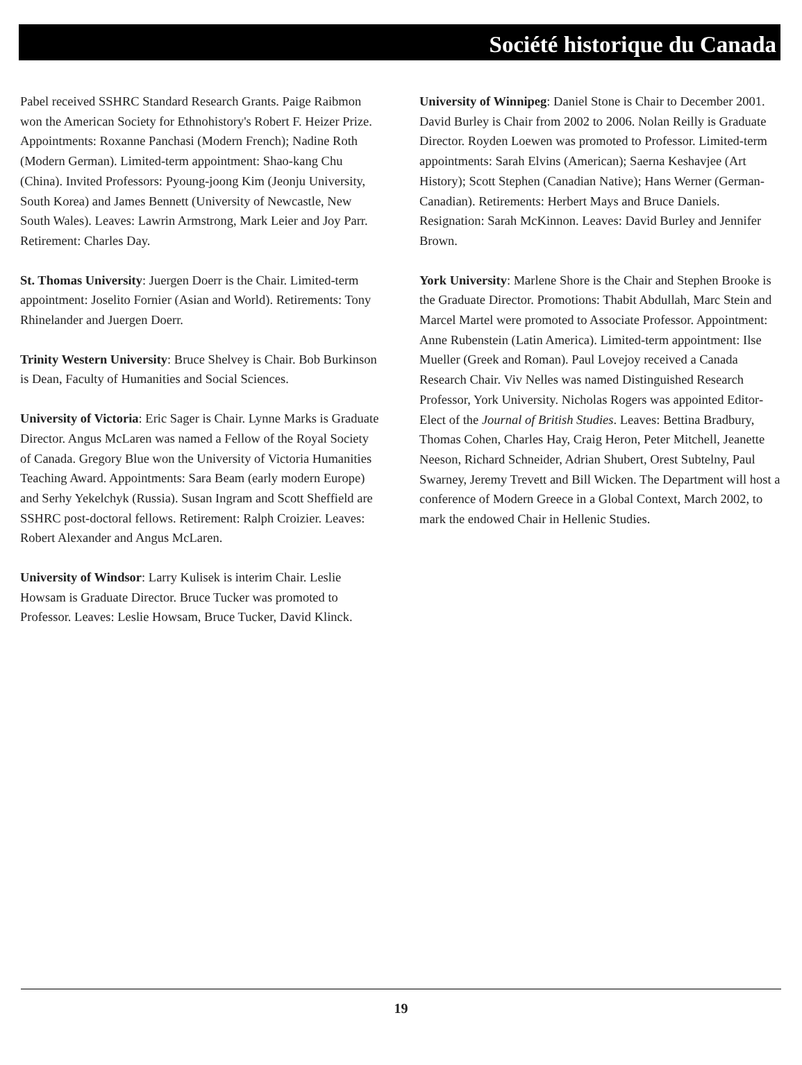Société historique du Canada
Pabel received SSHRC Standard Research Grants. Paige Raibmon won the American Society for Ethnohistory's Robert F. Heizer Prize. Appointments: Roxanne Panchasi (Modern French); Nadine Roth (Modern German). Limited-term appointment: Shao-kang Chu (China). Invited Professors: Pyoung-joong Kim (Jeonju University, South Korea) and James Bennett (University of Newcastle, New South Wales). Leaves: Lawrin Armstrong, Mark Leier and Joy Parr. Retirement: Charles Day.
St. Thomas University: Juergen Doerr is the Chair. Limited-term appointment: Joselito Fornier (Asian and World). Retirements: Tony Rhinelander and Juergen Doerr.
Trinity Western University: Bruce Shelvey is Chair. Bob Burkinson is Dean, Faculty of Humanities and Social Sciences.
University of Victoria: Eric Sager is Chair. Lynne Marks is Graduate Director. Angus McLaren was named a Fellow of the Royal Society of Canada. Gregory Blue won the University of Victoria Humanities Teaching Award. Appointments: Sara Beam (early modern Europe) and Serhy Yekelchyk (Russia). Susan Ingram and Scott Sheffield are SSHRC post-doctoral fellows. Retirement: Ralph Croizier. Leaves: Robert Alexander and Angus McLaren.
University of Windsor: Larry Kulisek is interim Chair. Leslie Howsam is Graduate Director. Bruce Tucker was promoted to Professor. Leaves: Leslie Howsam, Bruce Tucker, David Klinck.
University of Winnipeg: Daniel Stone is Chair to December 2001. David Burley is Chair from 2002 to 2006. Nolan Reilly is Graduate Director. Royden Loewen was promoted to Professor. Limited-term appointments: Sarah Elvins (American); Saerna Keshavjee (Art History); Scott Stephen (Canadian Native); Hans Werner (German- Canadian). Retirements: Herbert Mays and Bruce Daniels. Resignation: Sarah McKinnon. Leaves: David Burley and Jennifer Brown.
York University: Marlene Shore is the Chair and Stephen Brooke is the Graduate Director. Promotions: Thabit Abdullah, Marc Stein and Marcel Martel were promoted to Associate Professor. Appointment: Anne Rubenstein (Latin America). Limited-term appointment: Ilse Mueller (Greek and Roman). Paul Lovejoy received a Canada Research Chair. Viv Nelles was named Distinguished Research Professor, York University. Nicholas Rogers was appointed Editor-Elect of the Journal of British Studies. Leaves: Bettina Bradbury, Thomas Cohen, Charles Hay, Craig Heron, Peter Mitchell, Jeanette Neeson, Richard Schneider, Adrian Shubert, Orest Subtelny, Paul Swarney, Jeremy Trevett and Bill Wicken. The Department will host a conference of Modern Greece in a Global Context, March 2002, to mark the endowed Chair in Hellenic Studies.
19